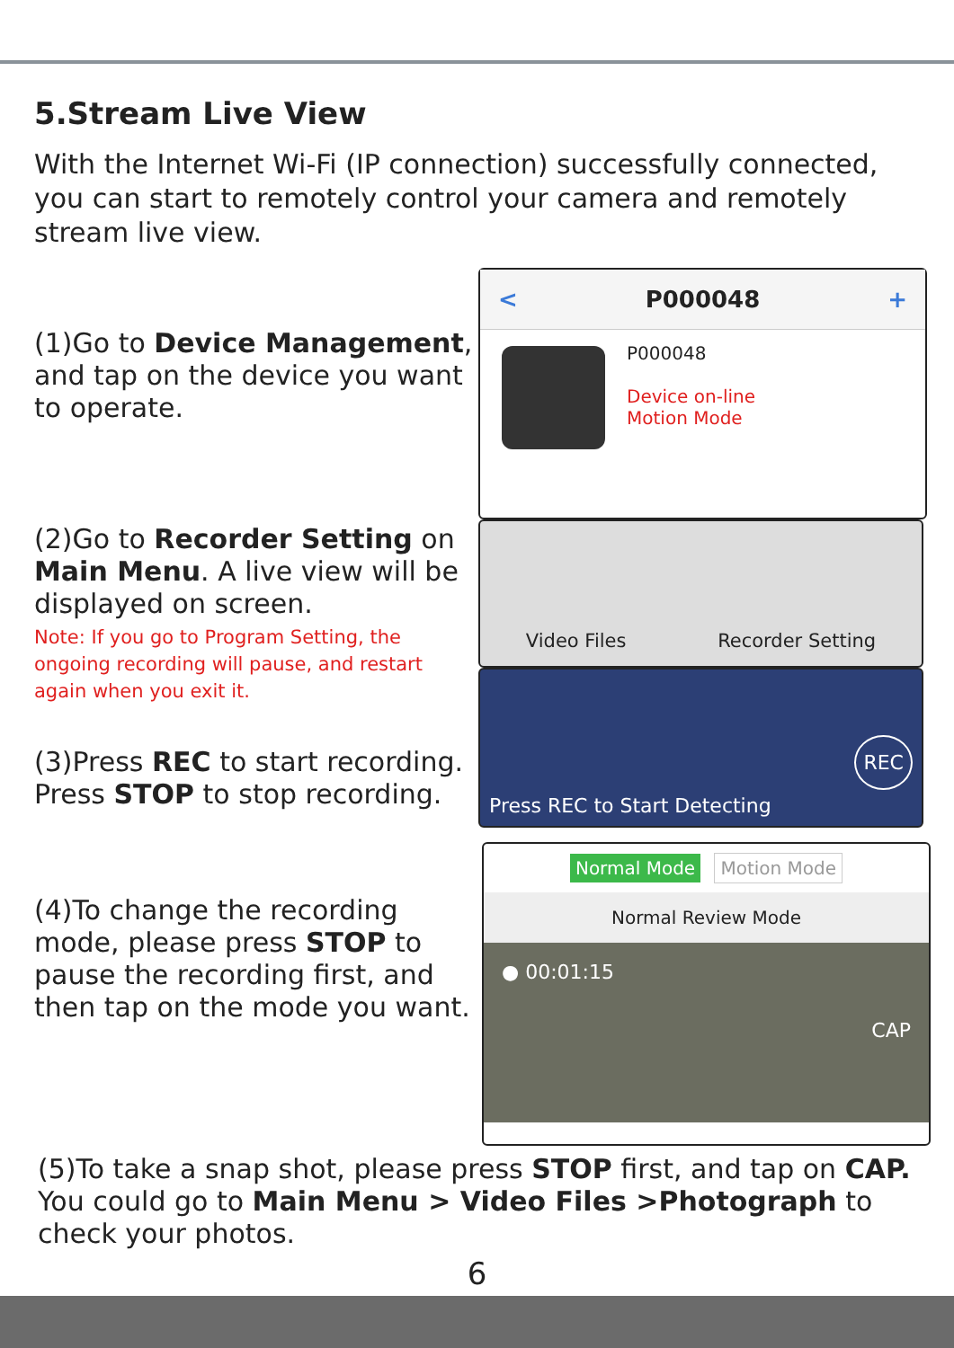5.Stream Live View
With the Internet Wi-Fi (IP connection) successfully connected, you can start to remotely control your camera and remotely stream live view.
(1)Go to Device Management, and tap on the device you want to operate.
(2)Go to Recorder Setting on Main Menu. A live view will be displayed on screen.
Note: If you go to Program Setting, the ongoing recording will pause, and restart again when you exit it.
(3)Press REC to start recording.
Press STOP to stop recording.
< P000048 +
P000048
Device on-line
Motion Mode
Video Files Recorder Setting
Press REC to Start Detecting REC
(4)To change the recording mode, please press STOP to pause the recording first, and then tap on the mode you want.
Normal Mode Motion Mode
Normal Review Mode
● 00:01:15
CAP
(5)To take a snap shot, please press STOP first, and tap on CAP.
You could go to Main Menu > Video Files >Photograph to check your photos.
6